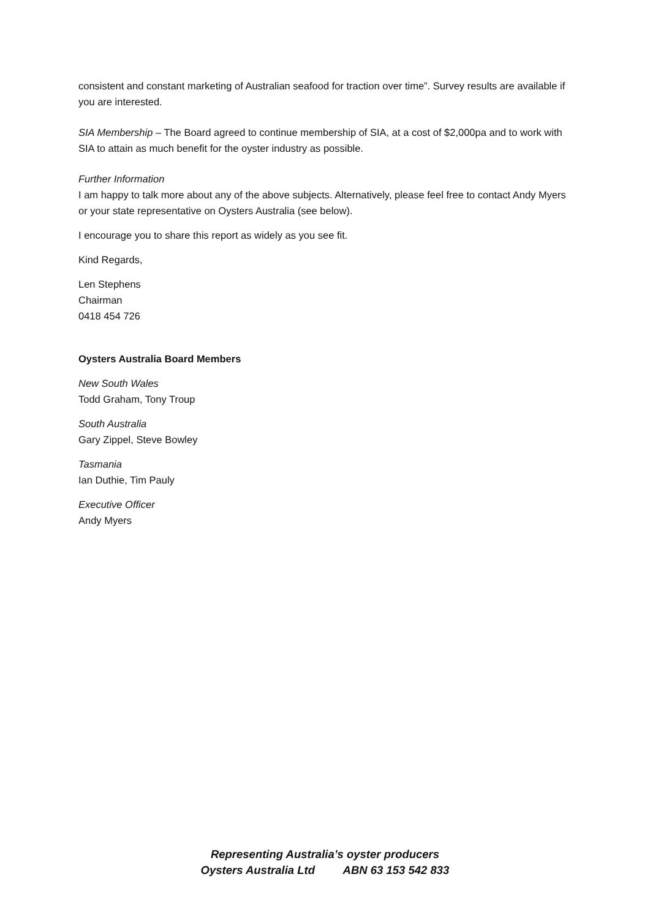consistent and constant marketing of Australian seafood for traction over time”. Survey results are available if you are interested.
SIA Membership – The Board agreed to continue membership of SIA, at a cost of $2,000pa and to work with SIA to attain as much benefit for the oyster industry as possible.
Further Information
I am happy to talk more about any of the above subjects. Alternatively, please feel free to contact Andy Myers or your state representative on Oysters Australia (see below).
I encourage you to share this report as widely as you see fit.
Kind Regards,
Len Stephens
Chairman
0418 454 726
Oysters Australia Board Members
New South Wales
Todd Graham, Tony Troup
South Australia
Gary Zippel, Steve Bowley
Tasmania
Ian Duthie, Tim Pauly
Executive Officer
Andy Myers
Representing Australia’s oyster producers
Oysters Australia Ltd ABN 63 153 542 833